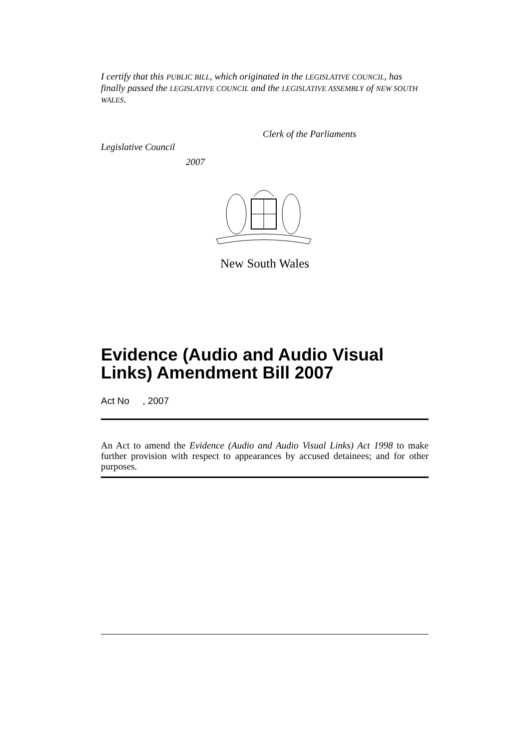I certify that this PUBLIC BILL, which originated in the LEGISLATIVE COUNCIL, has finally passed the LEGISLATIVE COUNCIL and the LEGISLATIVE ASSEMBLY of NEW SOUTH WALES.
Clerk of the Parliaments
Legislative Council
2007
New South Wales
Evidence (Audio and Audio Visual Links) Amendment Bill 2007
Act No , 2007
An Act to amend the Evidence (Audio and Audio Visual Links) Act 1998 to make further provision with respect to appearances by accused detainees; and for other purposes.